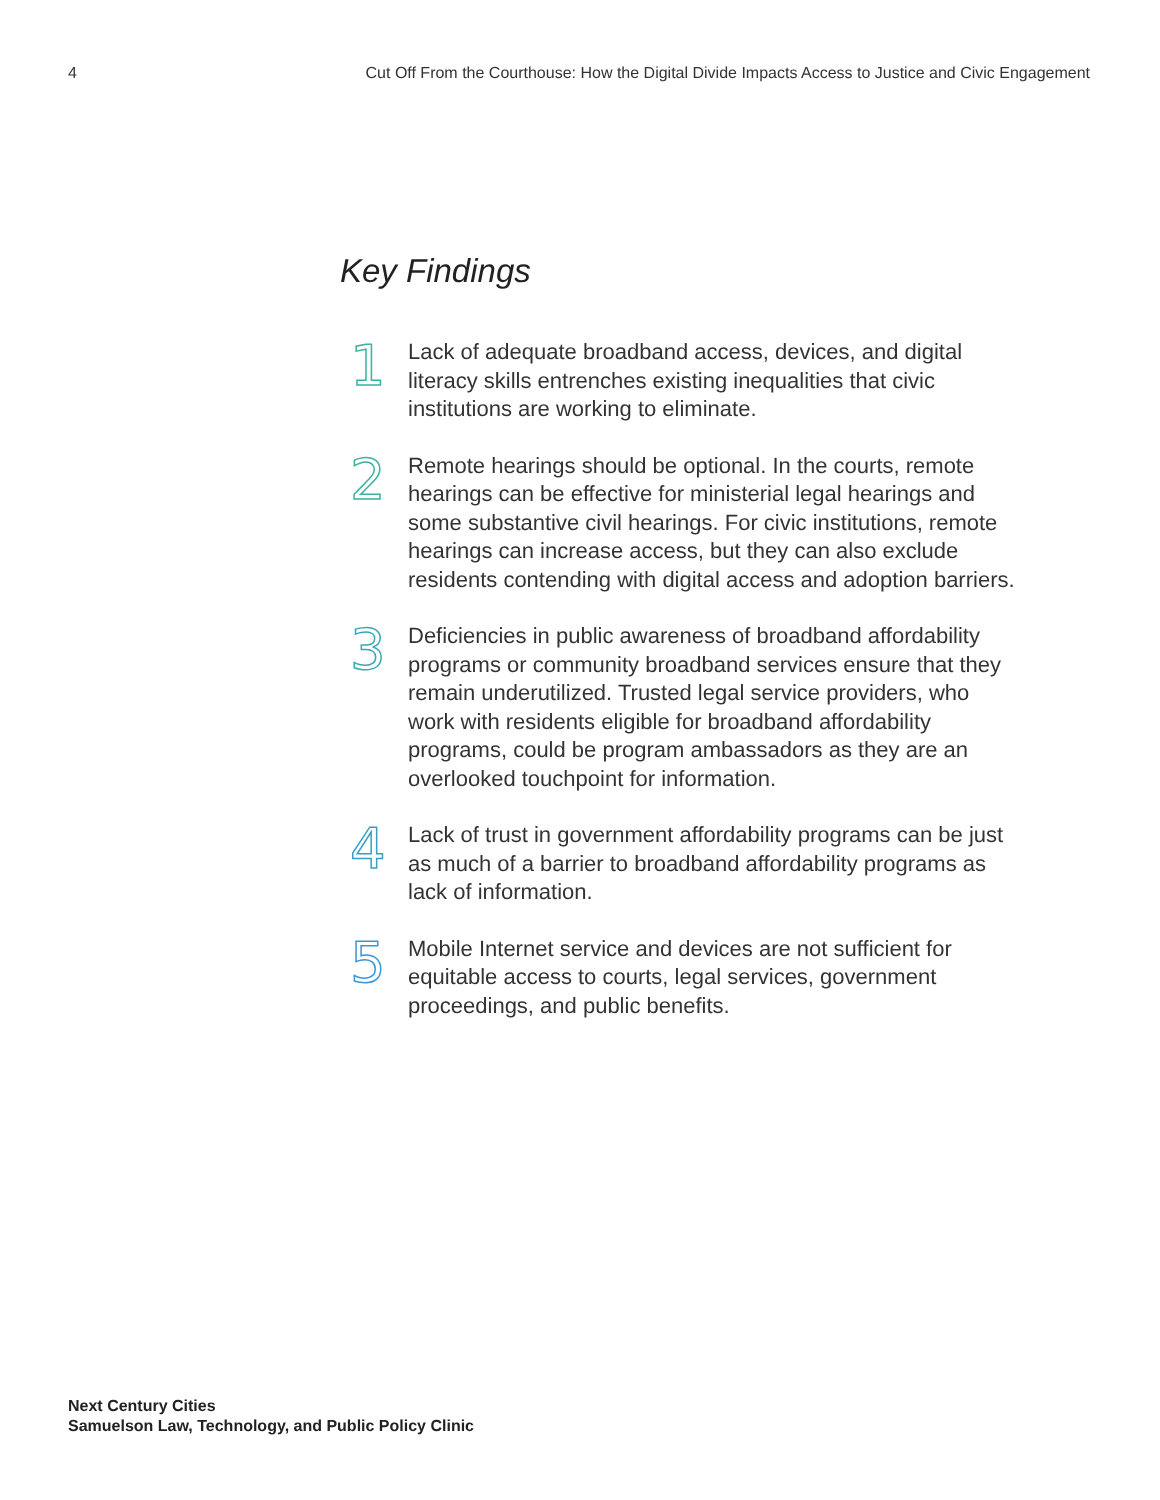4 Cut Off From the Courthouse: How the Digital Divide Impacts Access to Justice and Civic Engagement
Key Findings
1
Lack of adequate broadband access, devices, and digital literacy skills entrenches existing inequalities that civic institutions are working to eliminate.
2
Remote hearings should be optional. In the courts, remote hearings can be effective for ministerial legal hearings and some substantive civil hearings. For civic institutions, remote hearings can increase access, but they can also exclude residents contending with digital access and adoption barriers.
3
Deficiencies in public awareness of broadband affordability programs or community broadband services ensure that they remain underutilized. Trusted legal service providers, who work with residents eligible for broadband affordability programs, could be program ambassadors as they are an overlooked touchpoint for information.
4
Lack of trust in government affordability programs can be just as much of a barrier to broadband affordability programs as lack of information.
5
Mobile Internet service and devices are not sufficient for equitable access to courts, legal services, government proceedings, and public benefits.
Next Century Cities
Samuelson Law, Technology, and Public Policy Clinic